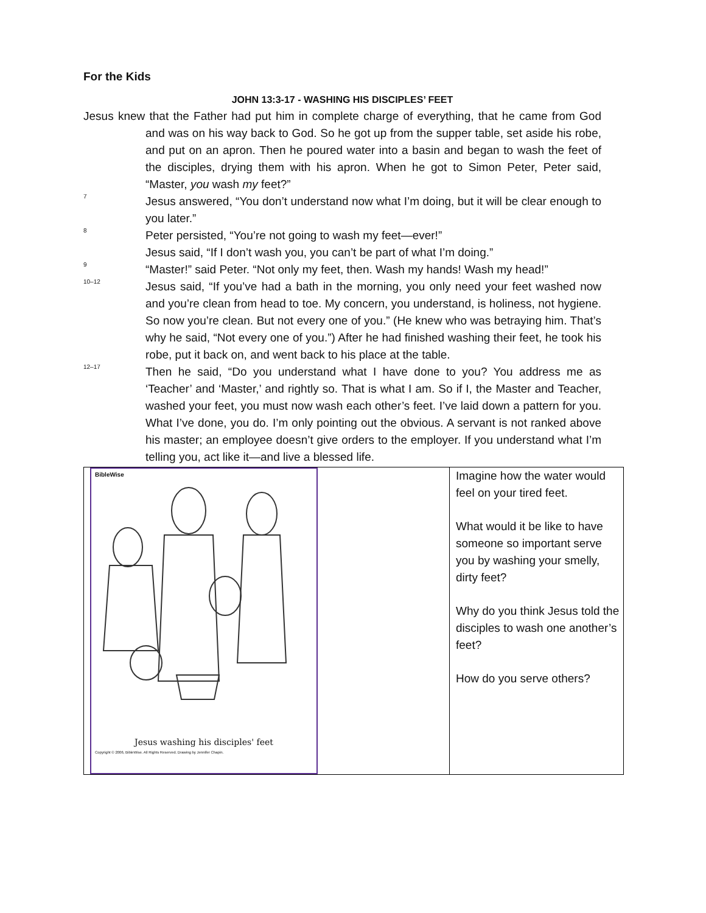For the Kids
JOHN 13:3-17 - WASHING HIS DISCIPLES’ FEET
Jesus knew that the Father had put him in complete charge of everything, that he came from God and was on his way back to God. So he got up from the supper table, set aside his robe, and put on an apron. Then he poured water into a basin and began to wash the feet of the disciples, drying them with his apron. When he got to Simon Peter, Peter said, “Master, you wash my feet?”
<sup>7</sup>
Jesus answered, “You don’t understand now what I’m doing, but it will be clear enough to you later.”
<sup>8</sup>
Peter persisted, “You’re not going to wash my feet—ever!”
Jesus said, “If I don’t wash you, you can’t be part of what I’m doing.”
<sup>9</sup>
“Master!” said Peter. “Not only my feet, then. Wash my hands! Wash my head!”
<sup>10–12</sup>
Jesus said, “If you’ve had a bath in the morning, you only need your feet washed now and you’re clean from head to toe. My concern, you understand, is holiness, not hygiene. So now you’re clean. But not every one of you.” (He knew who was betraying him. That’s why he said, “Not every one of you.”) After he had finished washing their feet, he took his robe, put it back on, and went back to his place at the table.
<sup>12–17</sup>
Then he said, “Do you understand what I have done to you? You address me as ‘Teacher’ and ‘Master,’ and rightly so. That is what I am. So if I, the Master and Teacher, washed your feet, you must now wash each other’s feet. I’ve laid down a pattern for you. What I’ve done, you do. I’m only pointing out the obvious. A servant is not ranked above his master; an employee doesn’t give orders to the employer. If you understand what I’m telling you, act like it—and live a blessed life.
| BibleWise Jesus washing his disciples' feet Copyright © 2006, BibleWise. All Rights Reserved. Drawing by Jennifer Chapin. | Imagine how the water would feel on your tired feet. What would it be like to have someone so important serve you by washing your smelly, dirty feet? Why do you think Jesus told the disciples to wash one another’s feet? How do you serve others? |